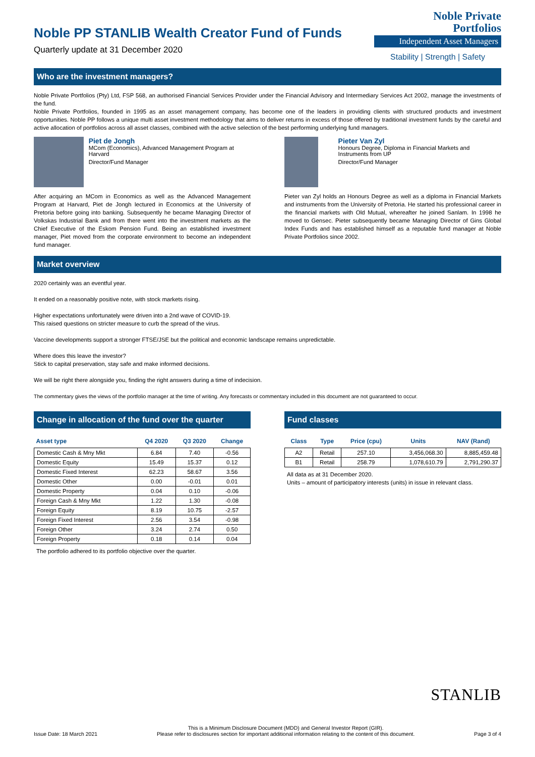Noble Private
Portfolios
Independent Asset Managers
Stability | Strength | Safety
Noble PP STANLIB Wealth Creator Fund of Funds
Quarterly update at 31 December 2020
Who are the investment managers?
Noble Private Portfolios (Pty) Ltd, FSP 568, an authorised Financial Services Provider under the Financial Advisory and Intermediary Services Act 2002, manage the investments of the fund.
Noble Private Portfolios, founded in 1995 as an asset management company, has become one of the leaders in providing clients with structured products and investment opportunities. Noble PP follows a unique multi asset investment methodology that aims to deliver returns in excess of those offered by traditional investment funds by the careful and active allocation of portfolios across all asset classes, combined with the active selection of the best performing underlying fund managers.
Piet de Jongh
MCom (Economics), Advanced Management Program at Harvard
Director/Fund Manager
After acquiring an MCom in Economics as well as the Advanced Management Program at Harvard, Piet de Jongh lectured in Economics at the University of Pretoria before going into banking. Subsequently he became Managing Director of Volkskas Industrial Bank and from there went into the investment markets as the Chief Executive of the Eskom Pension Fund. Being an established investment manager, Piet moved from the corporate environment to become an independent fund manager.
Pieter Van Zyl
Honours Degree, Diploma in Financial Markets and Instruments from UP
Director/Fund Manager
Pieter van Zyl holds an Honours Degree as well as a diploma in Financial Markets and instruments from the University of Pretoria. He started his professional career in the financial markets with Old Mutual, whereafter he joined Sanlam. In 1998 he moved to Gensec. Pieter subsequently became Managing Director of Gins Global Index Funds and has established himself as a reputable fund manager at Noble Private Portfolios since 2002.
Market overview
2020 certainly was an eventful year.
It ended on a reasonably positive note, with stock markets rising.
Higher expectations unfortunately were driven into a 2nd wave of COVID-19.
This raised questions on stricter measure to curb the spread of the virus.
Vaccine developments support a stronger FTSE/JSE but the political and economic landscape remains unpredictable.
Where does this leave the investor?
Stick to capital preservation, stay safe and make informed decisions.
We will be right there alongside you, finding the right answers during a time of indecision.
The commentary gives the views of the portfolio manager at the time of writing. Any forecasts or commentary included in this document are not guaranteed to occur.
Change in allocation of the fund over the quarter
| Asset type | Q4 2020 | Q3 2020 | Change |
| --- | --- | --- | --- |
| Domestic Cash & Mny Mkt | 6.84 | 7.40 | -0.56 |
| Domestic Equity | 15.49 | 15.37 | 0.12 |
| Domestic Fixed Interest | 62.23 | 58.67 | 3.56 |
| Domestic Other | 0.00 | -0.01 | 0.01 |
| Domestic Property | 0.04 | 0.10 | -0.06 |
| Foreign Cash & Mny Mkt | 1.22 | 1.30 | -0.08 |
| Foreign Equity | 8.19 | 10.75 | -2.57 |
| Foreign Fixed Interest | 2.56 | 3.54 | -0.98 |
| Foreign Other | 3.24 | 2.74 | 0.50 |
| Foreign Property | 0.18 | 0.14 | 0.04 |
The portfolio adhered to its portfolio objective over the quarter.
Fund classes
| Class | Type | Price (cpu) | Units | NAV (Rand) |
| --- | --- | --- | --- | --- |
| A2 | Retail | 257.10 | 3,456,068.30 | 8,885,459.48 |
| B1 | Retail | 258.79 | 1,078,610.79 | 2,791,290.37 |
All data as at 31 December 2020.
Units – amount of participatory interests (units) in issue in relevant class.
STANLIB
Issue Date: 18 March 2021 This is a Minimum Disclosure Document (MDD) and General Investor Report (GIR).
Please refer to disclosures section for important additional information relating to the content of this document. Page 3 of 4